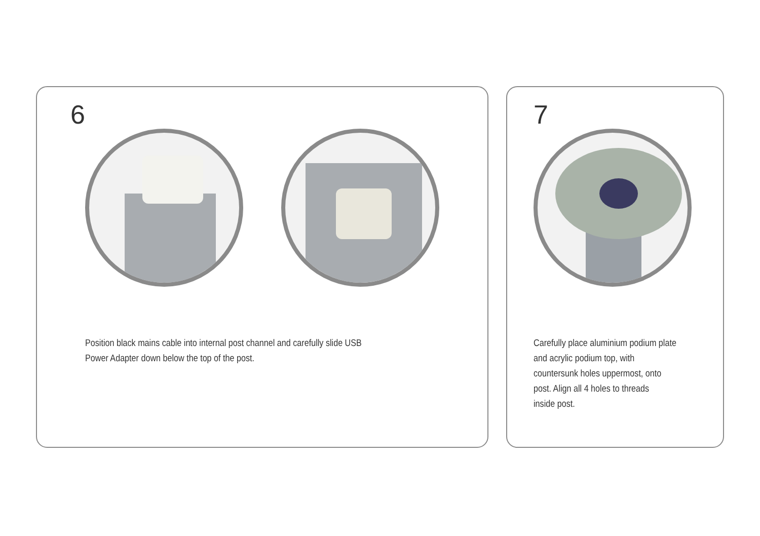6
Position black mains cable into internal post channel and carefully slide USB
Power Adapter down below the top of the post.
7
Carefully place aluminium podium plate
and acrylic podium top, with
countersunk holes uppermost, onto
post. Align all 4 holes to threads
inside post.